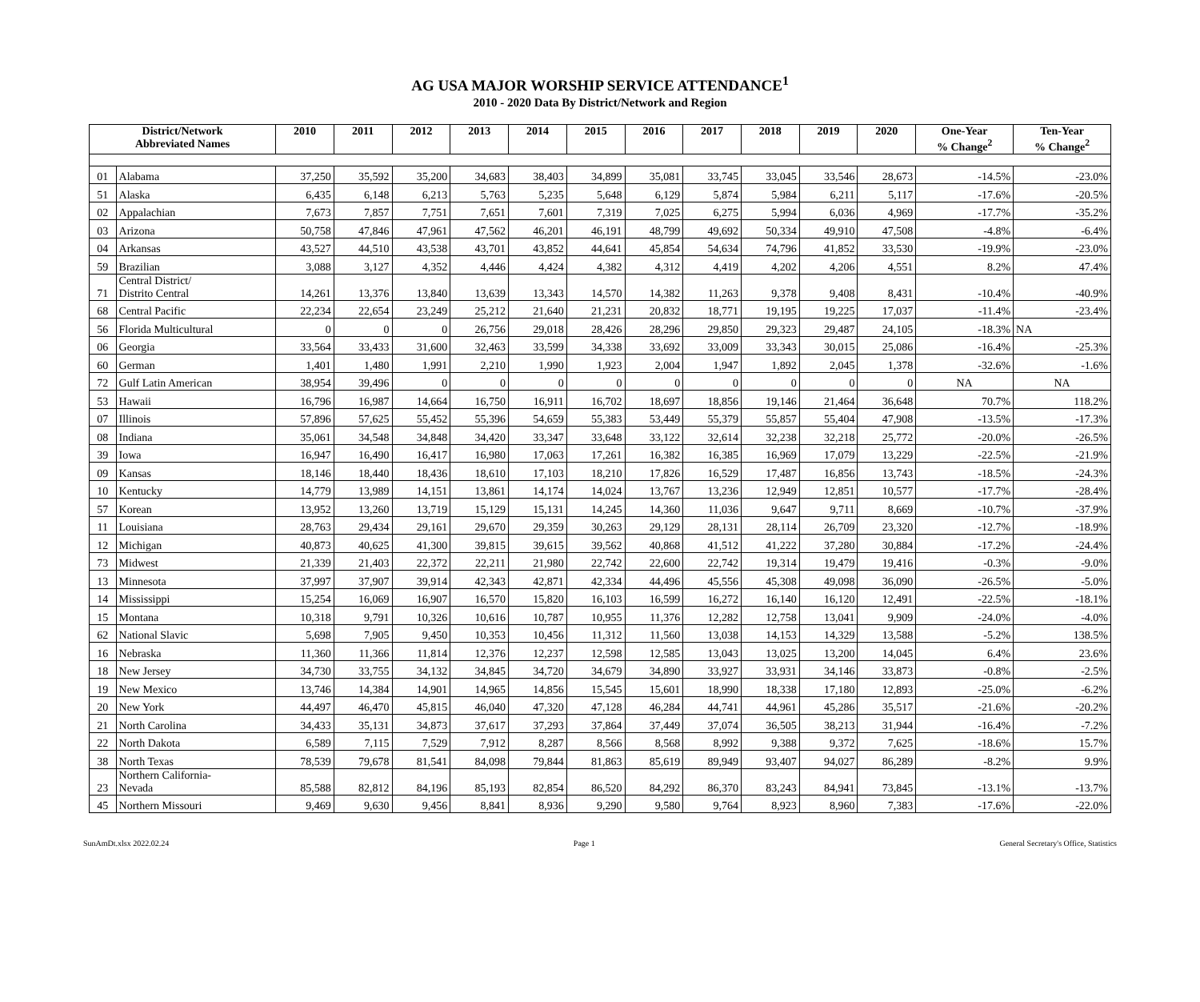AG USA MAJOR WORSHIP SERVICE ATTENDANCE<sup>1</sup>
2010 - 2020 Data By District/Network and Region
| District/Network Abbreviated Names | | 2010 | 2011 | 2012 | 2013 | 2014 | 2015 | 2016 | 2017 | 2018 | 2019 | 2020 | One-Year % Change<sup>2</sup> | Ten-Year % Change<sup>2</sup> |
| --- | --- | --- | --- | --- | --- | --- | --- | --- | --- | --- | --- | --- | --- | --- |
| 01 | Alabama | 37,250 | 35,592 | 35,200 | 34,683 | 38,403 | 34,899 | 35,081 | 33,745 | 33,045 | 33,546 | 28,673 | -14.5% | -23.0% |
| 51 | Alaska | 6,435 | 6,148 | 6,213 | 5,763 | 5,235 | 5,648 | 6,129 | 5,874 | 5,984 | 6,211 | 5,117 | -17.6% | -20.5% |
| 02 | Appalachian | 7,673 | 7,857 | 7,751 | 7,651 | 7,601 | 7,319 | 7,025 | 6,275 | 5,994 | 6,036 | 4,969 | -17.7% | -35.2% |
| 03 | Arizona | 50,758 | 47,846 | 47,961 | 47,562 | 46,201 | 46,191 | 48,799 | 49,692 | 50,334 | 49,910 | 47,508 | -4.8% | -6.4% |
| 04 | Arkansas | 43,527 | 44,510 | 43,538 | 43,701 | 43,852 | 44,641 | 45,854 | 54,634 | 74,796 | 41,852 | 33,530 | -19.9% | -23.0% |
| 59 | Brazilian | 3,088 | 3,127 | 4,352 | 4,446 | 4,424 | 4,382 | 4,312 | 4,419 | 4,202 | 4,206 | 4,551 | 8.2% | 47.4% |
| 71 | Central District/ Distrito Central | 14,261 | 13,376 | 13,840 | 13,639 | 13,343 | 14,570 | 14,382 | 11,263 | 9,378 | 9,408 | 8,431 | -10.4% | -40.9% |
| 68 | Central Pacific | 22,234 | 22,654 | 23,249 | 25,212 | 21,640 | 21,231 | 20,832 | 18,771 | 19,195 | 19,225 | 17,037 | -11.4% | -23.4% |
| 56 | Florida Multicultural | 0 | 0 | 0 | 26,756 | 29,018 | 28,426 | 28,296 | 29,850 | 29,323 | 29,487 | 24,105 | -18.3% | NA |
| 06 | Georgia | 33,564 | 33,433 | 31,600 | 32,463 | 33,599 | 34,338 | 33,692 | 33,009 | 33,343 | 30,015 | 25,086 | -16.4% | -25.3% |
| 60 | German | 1,401 | 1,480 | 1,991 | 2,210 | 1,990 | 1,923 | 2,004 | 1,947 | 1,892 | 2,045 | 1,378 | -32.6% | -1.6% |
| 72 | Gulf Latin American | 38,954 | 39,496 | 0 | 0 | 0 | 0 | 0 | 0 | 0 | 0 | 0 | NA | NA |
| 53 | Hawaii | 16,796 | 16,987 | 14,664 | 16,750 | 16,911 | 16,702 | 18,697 | 18,856 | 19,146 | 21,464 | 36,648 | 70.7% | 118.2% |
| 07 | Illinois | 57,896 | 57,625 | 55,452 | 55,396 | 54,659 | 55,383 | 53,449 | 55,379 | 55,857 | 55,404 | 47,908 | -13.5% | -17.3% |
| 08 | Indiana | 35,061 | 34,548 | 34,848 | 34,420 | 33,347 | 33,648 | 33,122 | 32,614 | 32,238 | 32,218 | 25,772 | -20.0% | -26.5% |
| 39 | Iowa | 16,947 | 16,490 | 16,417 | 16,980 | 17,063 | 17,261 | 16,382 | 16,385 | 16,969 | 17,079 | 13,229 | -22.5% | -21.9% |
| 09 | Kansas | 18,146 | 18,440 | 18,436 | 18,610 | 17,103 | 18,210 | 17,826 | 16,529 | 17,487 | 16,856 | 13,743 | -18.5% | -24.3% |
| 10 | Kentucky | 14,779 | 13,989 | 14,151 | 13,861 | 14,174 | 14,024 | 13,767 | 13,236 | 12,949 | 12,851 | 10,577 | -17.7% | -28.4% |
| 57 | Korean | 13,952 | 13,260 | 13,719 | 15,129 | 15,131 | 14,245 | 14,360 | 11,036 | 9,647 | 9,711 | 8,669 | -10.7% | -37.9% |
| 11 | Louisiana | 28,763 | 29,434 | 29,161 | 29,670 | 29,359 | 30,263 | 29,129 | 28,131 | 28,114 | 26,709 | 23,320 | -12.7% | -18.9% |
| 12 | Michigan | 40,873 | 40,625 | 41,300 | 39,815 | 39,615 | 39,562 | 40,868 | 41,512 | 41,222 | 37,280 | 30,884 | -17.2% | -24.4% |
| 73 | Midwest | 21,339 | 21,403 | 22,372 | 22,211 | 21,980 | 22,742 | 22,600 | 22,742 | 19,314 | 19,479 | 19,416 | -0.3% | -9.0% |
| 13 | Minnesota | 37,997 | 37,907 | 39,914 | 42,343 | 42,871 | 42,334 | 44,496 | 45,556 | 45,308 | 49,098 | 36,090 | -26.5% | -5.0% |
| 14 | Mississippi | 15,254 | 16,069 | 16,907 | 16,570 | 15,820 | 16,103 | 16,599 | 16,272 | 16,140 | 16,120 | 12,491 | -22.5% | -18.1% |
| 15 | Montana | 10,318 | 9,791 | 10,326 | 10,616 | 10,787 | 10,955 | 11,376 | 12,282 | 12,758 | 13,041 | 9,909 | -24.0% | -4.0% |
| 62 | National Slavic | 5,698 | 7,905 | 9,450 | 10,353 | 10,456 | 11,312 | 11,560 | 13,038 | 14,153 | 14,329 | 13,588 | -5.2% | 138.5% |
| 16 | Nebraska | 11,360 | 11,366 | 11,814 | 12,376 | 12,237 | 12,598 | 12,585 | 13,043 | 13,025 | 13,200 | 14,045 | 6.4% | 23.6% |
| 18 | New Jersey | 34,730 | 33,755 | 34,132 | 34,845 | 34,720 | 34,679 | 34,890 | 33,927 | 33,931 | 34,146 | 33,873 | -0.8% | -2.5% |
| 19 | New Mexico | 13,746 | 14,384 | 14,901 | 14,965 | 14,856 | 15,545 | 15,601 | 18,990 | 18,338 | 17,180 | 12,893 | -25.0% | -6.2% |
| 20 | New York | 44,497 | 46,470 | 45,815 | 46,040 | 47,320 | 47,128 | 46,284 | 44,741 | 44,961 | 45,286 | 35,517 | -21.6% | -20.2% |
| 21 | North Carolina | 34,433 | 35,131 | 34,873 | 37,617 | 37,293 | 37,864 | 37,449 | 37,074 | 36,505 | 38,213 | 31,944 | -16.4% | -7.2% |
| 22 | North Dakota | 6,589 | 7,115 | 7,529 | 7,912 | 8,287 | 8,566 | 8,568 | 8,992 | 9,388 | 9,372 | 7,625 | -18.6% | 15.7% |
| 38 | North Texas | 78,539 | 79,678 | 81,541 | 84,098 | 79,844 | 81,863 | 85,619 | 89,949 | 93,407 | 94,027 | 86,289 | -8.2% | 9.9% |
| 23 | Northern California- Nevada | 85,588 | 82,812 | 84,196 | 85,193 | 82,854 | 86,520 | 84,292 | 86,370 | 83,243 | 84,941 | 73,845 | -13.1% | -13.7% |
| 45 | Northern Missouri | 9,469 | 9,630 | 9,456 | 8,841 | 8,936 | 9,290 | 9,580 | 9,764 | 8,923 | 8,960 | 7,383 | -17.6% | -22.0% |
SunAmDt.xlsx 2022.02.24 Page 1 General Secretary's Office, Statistics